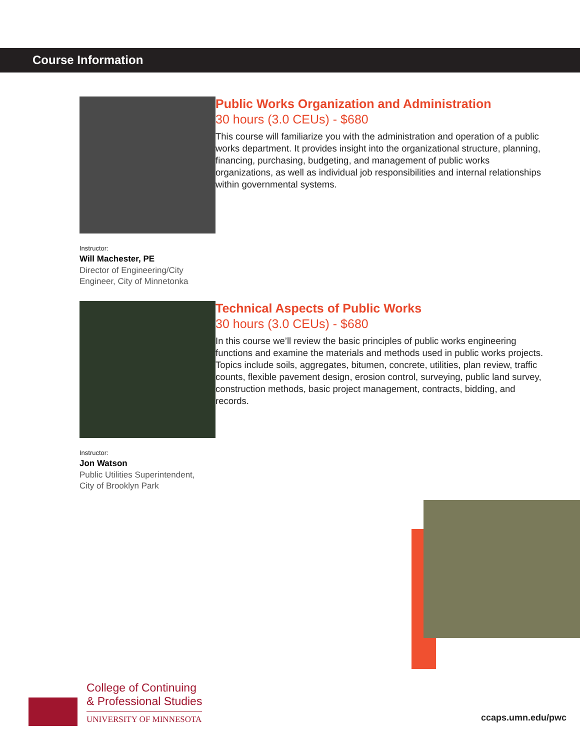Course Information
Instructor:
Will Machester, PE
Director of Engineering/City
Engineer, City of Minnetonka
Public Works Organization and Administration
30 hours (3.0 CEUs) - $680
This course will familiarize you with the administration and operation of a public works department. It provides insight into the organizational structure, planning, financing, purchasing, budgeting, and management of public works organizations, as well as individual job responsibilities and internal relationships within governmental systems.
Instructor:
Jon Watson
Public Utilities Superintendent,
City of Brooklyn Park
Technical Aspects of Public Works
30 hours (3.0 CEUs) - $680
In this course we’ll review the basic principles of public works engineering functions and examine the materials and methods used in public works projects. Topics include soils, aggregates, bitumen, concrete, utilities, plan review, traffic counts, flexible pavement design, erosion control, surveying, public land survey, construction methods, basic project management, contracts, bidding, and records.
College of Continuing
& Professional Studies
UNIVERSITY OF MINNESOTA
ccaps.umn.edu/pwc